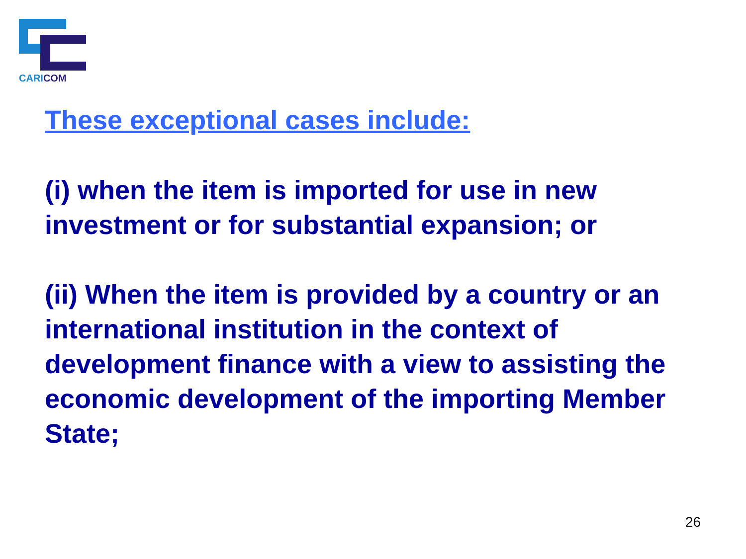CARICOM
These exceptional cases include:
(i) when the item is imported for use in new investment or for substantial expansion; or
(ii) When the item is provided by a country or an international institution in the context of development finance with a view to assisting the economic development of the importing Member State;
26